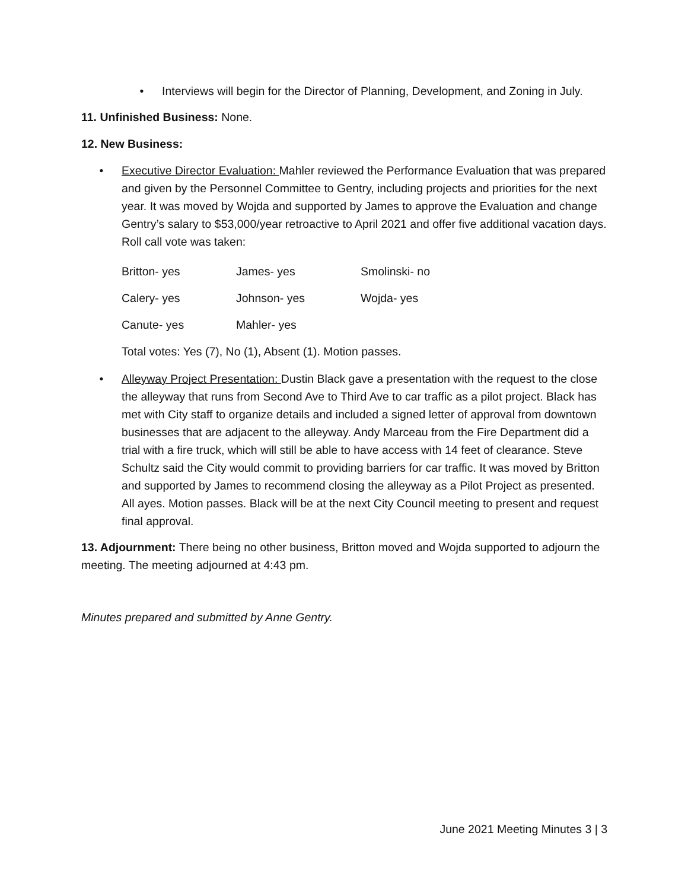• Interviews will begin for the Director of Planning, Development, and Zoning in July.
11. Unfinished Business: None.
12. New Business:
• Executive Director Evaluation: Mahler reviewed the Performance Evaluation that was prepared and given by the Personnel Committee to Gentry, including projects and priorities for the next year. It was moved by Wojda and supported by James to approve the Evaluation and change Gentry’s salary to $53,000/year retroactive to April 2021 and offer five additional vacation days. Roll call vote was taken:
Britton- yes James- yes Smolinski- no Calery- yes Johnson- yes Wojda- yes Canute- yes Mahler- yes
Total votes: Yes (7), No (1), Absent (1). Motion passes.
• Alleyway Project Presentation: Dustin Black gave a presentation with the request to the close the alleyway that runs from Second Ave to Third Ave to car traffic as a pilot project. Black has met with City staff to organize details and included a signed letter of approval from downtown businesses that are adjacent to the alleyway. Andy Marceau from the Fire Department did a trial with a fire truck, which will still be able to have access with 14 feet of clearance. Steve Schultz said the City would commit to providing barriers for car traffic. It was moved by Britton and supported by James to recommend closing the alleyway as a Pilot Project as presented. All ayes. Motion passes. Black will be at the next City Council meeting to present and request final approval.
13. Adjournment: There being no other business, Britton moved and Wojda supported to adjourn the meeting. The meeting adjourned at 4:43 pm.
Minutes prepared and submitted by Anne Gentry.
June 2021 Meeting Minutes 3 | 3